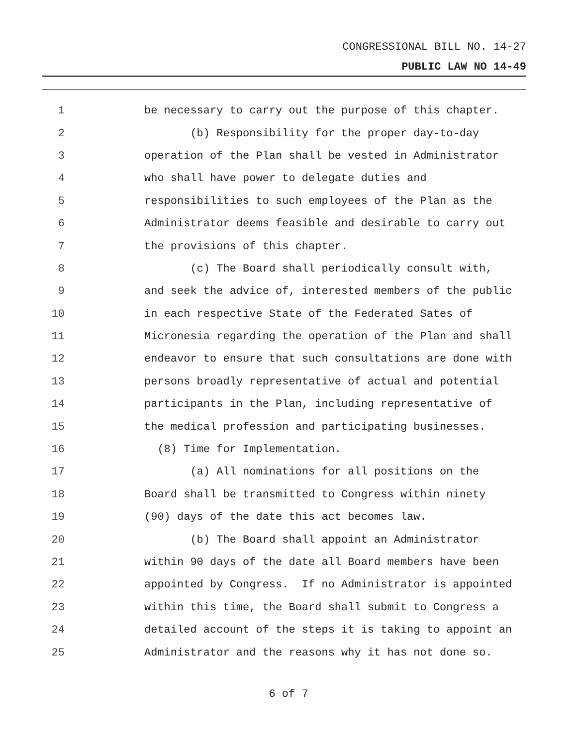CONGRESSIONAL BILL NO. 14-27
PUBLIC LAW NO 14-49
1 be necessary to carry out the purpose of this chapter.
2 (b) Responsibility for the proper day-to-day
3 operation of the Plan shall be vested in Administrator
4 who shall have power to delegate duties and
5 responsibilities to such employees of the Plan as the
6 Administrator deems feasible and desirable to carry out
7 the provisions of this chapter.
8 (c) The Board shall periodically consult with,
9 and seek the advice of, interested members of the public
10 in each respective State of the Federated Sates of
11 Micronesia regarding the operation of the Plan and shall
12 endeavor to ensure that such consultations are done with
13 persons broadly representative of actual and potential
14 participants in the Plan, including representative of
15 the medical profession and participating businesses.
16 (8) Time for Implementation.
17 (a) All nominations for all positions on the
18 Board shall be transmitted to Congress within ninety
19 (90) days of the date this act becomes law.
20 (b) The Board shall appoint an Administrator
21 within 90 days of the date all Board members have been
22 appointed by Congress. If no Administrator is appointed
23 within this time, the Board shall submit to Congress a
24 detailed account of the steps it is taking to appoint an
25 Administrator and the reasons why it has not done so.
6 of 7